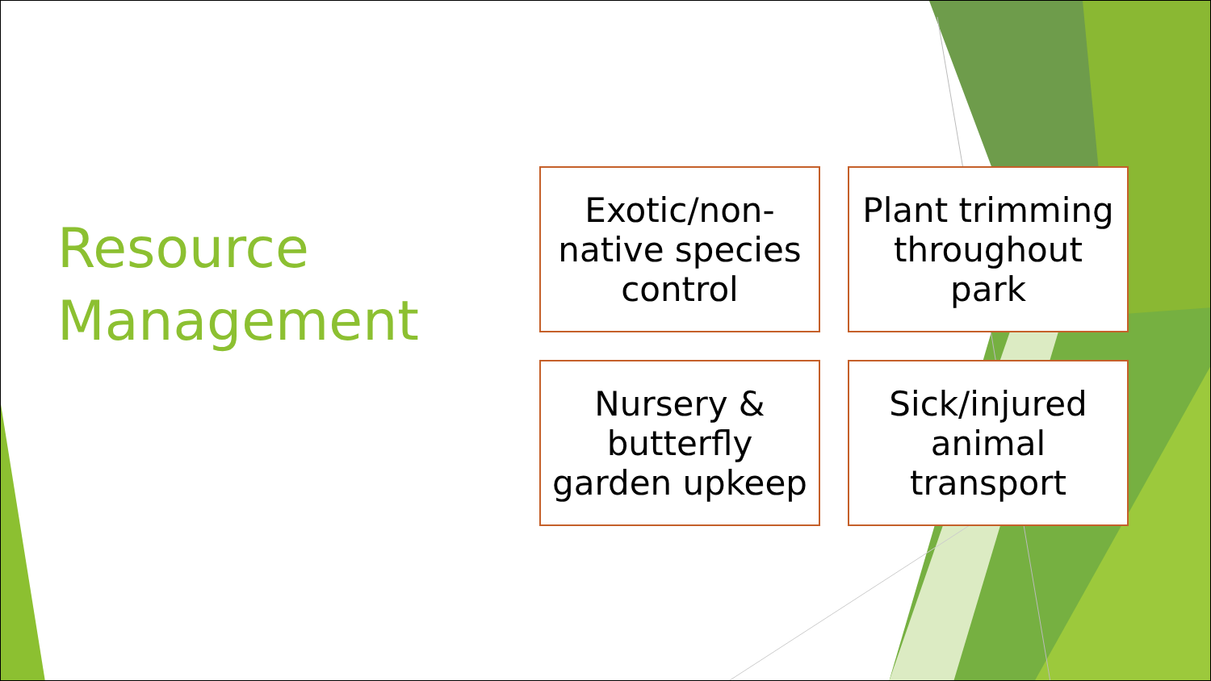Resource
Management
Exotic/non-
native species
control
Plant trimming
throughout
park
Nursery &
butterfly
garden upkeep
Sick/injured
animal
transport